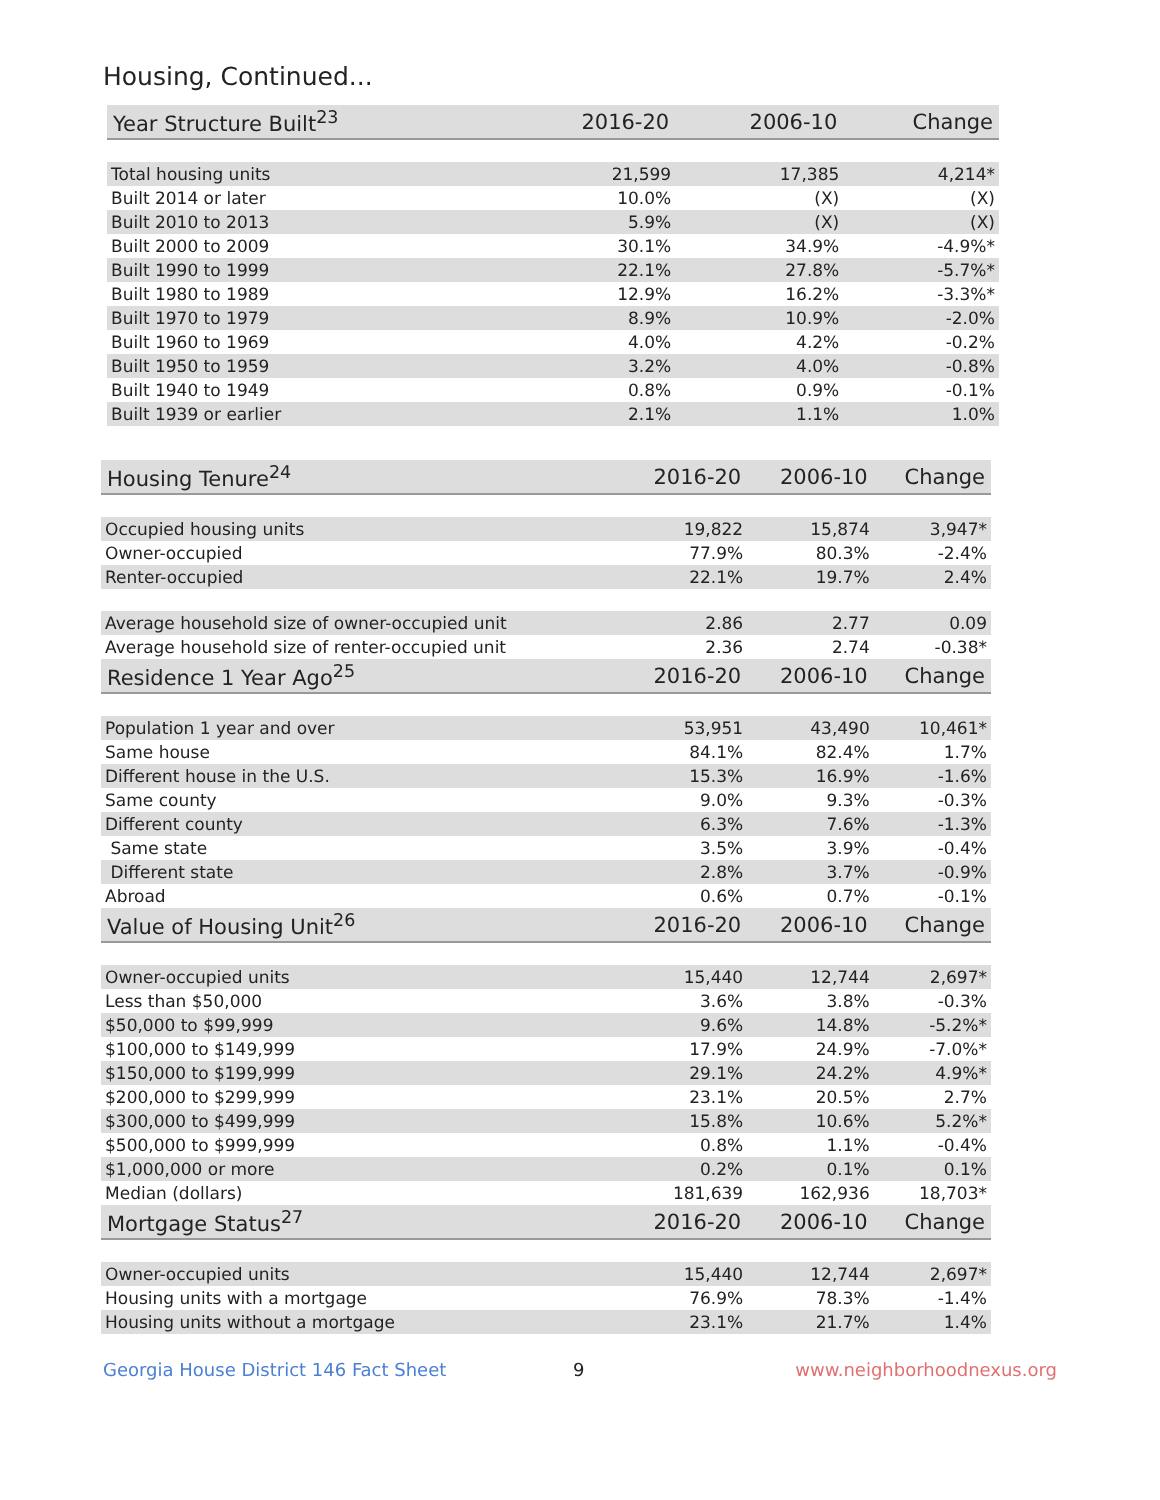Housing, Continued...
| Year Structure Built<sup>23</sup> | 2016-20 | 2006-10 | Change |
| --- | --- | --- | --- |
| Total housing units | 21,599 | 17,385 | 4,214* |
| Built 2014 or later | 10.0% | (X) | (X) |
| Built 2010 to 2013 | 5.9% | (X) | (X) |
| Built 2000 to 2009 | 30.1% | 34.9% | -4.9%* |
| Built 1990 to 1999 | 22.1% | 27.8% | -5.7%* |
| Built 1980 to 1989 | 12.9% | 16.2% | -3.3%* |
| Built 1970 to 1979 | 8.9% | 10.9% | -2.0% |
| Built 1960 to 1969 | 4.0% | 4.2% | -0.2% |
| Built 1950 to 1959 | 3.2% | 4.0% | -0.8% |
| Built 1940 to 1949 | 0.8% | 0.9% | -0.1% |
| Built 1939 or earlier | 2.1% | 1.1% | 1.0% |
| Housing Tenure<sup>24</sup> | 2016-20 | 2006-10 | Change |
| --- | --- | --- | --- |
| Occupied housing units | 19,822 | 15,874 | 3,947* |
| Owner-occupied | 77.9% | 80.3% | -2.4% |
| Renter-occupied | 22.1% | 19.7% | 2.4% |
| Average household size of owner-occupied unit | 2.86 | 2.77 | 0.09 |
| Average household size of renter-occupied unit | 2.36 | 2.74 | -0.38* |
| Residence 1 Year Ago<sup>25</sup> | 2016-20 | 2006-10 | Change |
| Population 1 year and over | 53,951 | 43,490 | 10,461* |
| Same house | 84.1% | 82.4% | 1.7% |
| Different house in the U.S. | 15.3% | 16.9% | -1.6% |
| Same county | 9.0% | 9.3% | -0.3% |
| Different county | 6.3% | 7.6% | -1.3% |
| Same state | 3.5% | 3.9% | -0.4% |
| Different state | 2.8% | 3.7% | -0.9% |
| Abroad | 0.6% | 0.7% | -0.1% |
| Value of Housing Unit<sup>26</sup> | 2016-20 | 2006-10 | Change |
| Owner-occupied units | 15,440 | 12,744 | 2,697* |
| Less than $50,000 | 3.6% | 3.8% | -0.3% |
| $50,000 to $99,999 | 9.6% | 14.8% | -5.2%* |
| $100,000 to $149,999 | 17.9% | 24.9% | -7.0%* |
| $150,000 to $199,999 | 29.1% | 24.2% | 4.9%* |
| $200,000 to $299,999 | 23.1% | 20.5% | 2.7% |
| $300,000 to $499,999 | 15.8% | 10.6% | 5.2%* |
| $500,000 to $999,999 | 0.8% | 1.1% | -0.4% |
| $1,000,000 or more | 0.2% | 0.1% | 0.1% |
| Median (dollars) | 181,639 | 162,936 | 18,703* |
| Mortgage Status<sup>27</sup> | 2016-20 | 2006-10 | Change |
| Owner-occupied units | 15,440 | 12,744 | 2,697* |
| Housing units with a mortgage | 76.9% | 78.3% | -1.4% |
| Housing units without a mortgage | 23.1% | 21.7% | 1.4% |
Georgia House District 146 Fact Sheet 9 www.neighborhoodnexus.org